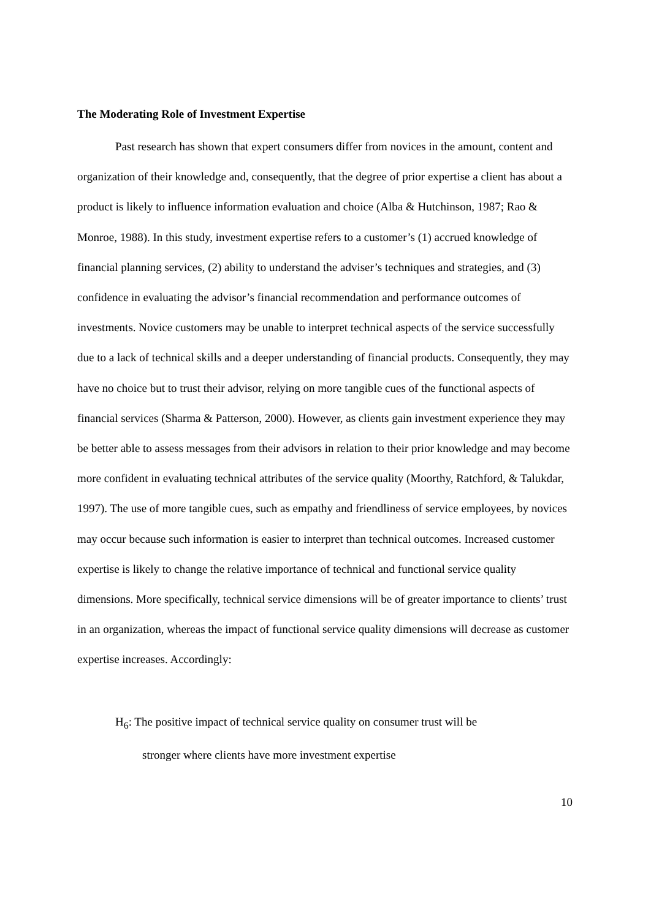The Moderating Role of Investment Expertise
Past research has shown that expert consumers differ from novices in the amount, content and organization of their knowledge and, consequently, that the degree of prior expertise a client has about a product is likely to influence information evaluation and choice (Alba & Hutchinson, 1987; Rao & Monroe, 1988). In this study, investment expertise refers to a customer’s (1) accrued knowledge of financial planning services, (2) ability to understand the adviser’s techniques and strategies, and (3) confidence in evaluating the advisor’s financial recommendation and performance outcomes of investments. Novice customers may be unable to interpret technical aspects of the service successfully due to a lack of technical skills and a deeper understanding of financial products. Consequently, they may have no choice but to trust their advisor, relying on more tangible cues of the functional aspects of financial services (Sharma & Patterson, 2000). However, as clients gain investment experience they may be better able to assess messages from their advisors in relation to their prior knowledge and may become more confident in evaluating technical attributes of the service quality (Moorthy, Ratchford, & Talukdar, 1997). The use of more tangible cues, such as empathy and friendliness of service employees, by novices may occur because such information is easier to interpret than technical outcomes. Increased customer expertise is likely to change the relative importance of technical and functional service quality dimensions. More specifically, technical service dimensions will be of greater importance to clients’ trust in an organization, whereas the impact of functional service quality dimensions will decrease as customer expertise increases. Accordingly:
H<sub>6</sub>: The positive impact of technical service quality on consumer trust will be
stronger where clients have more investment expertise
10